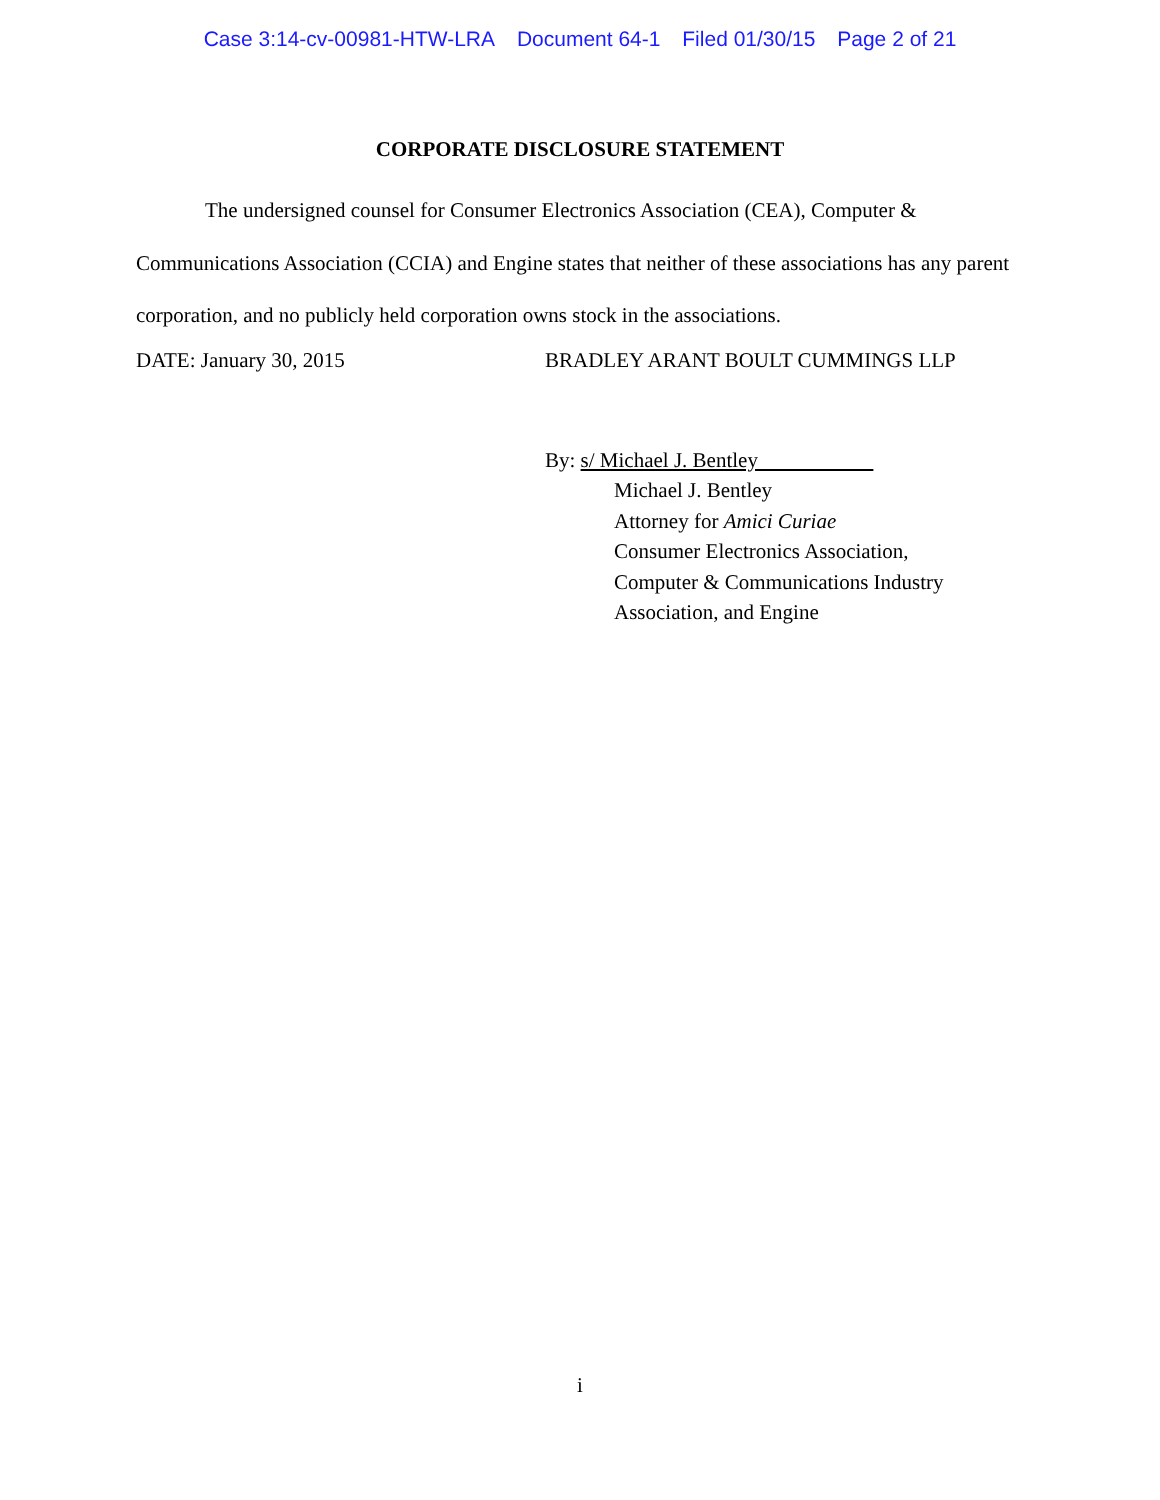Case 3:14-cv-00981-HTW-LRA Document 64-1 Filed 01/30/15 Page 2 of 21
CORPORATE DISCLOSURE STATEMENT
The undersigned counsel for Consumer Electronics Association (CEA), Computer & Communications Association (CCIA) and Engine states that neither of these associations has any parent corporation, and no publicly held corporation owns stock in the associations.
DATE: January 30, 2015 BRADLEY ARANT BOULT CUMMINGS LLP
By: s/ Michael J. Bentley
Michael J. Bentley
Attorney for Amici Curiae
Consumer Electronics Association,
Computer & Communications Industry
Association, and Engine
i